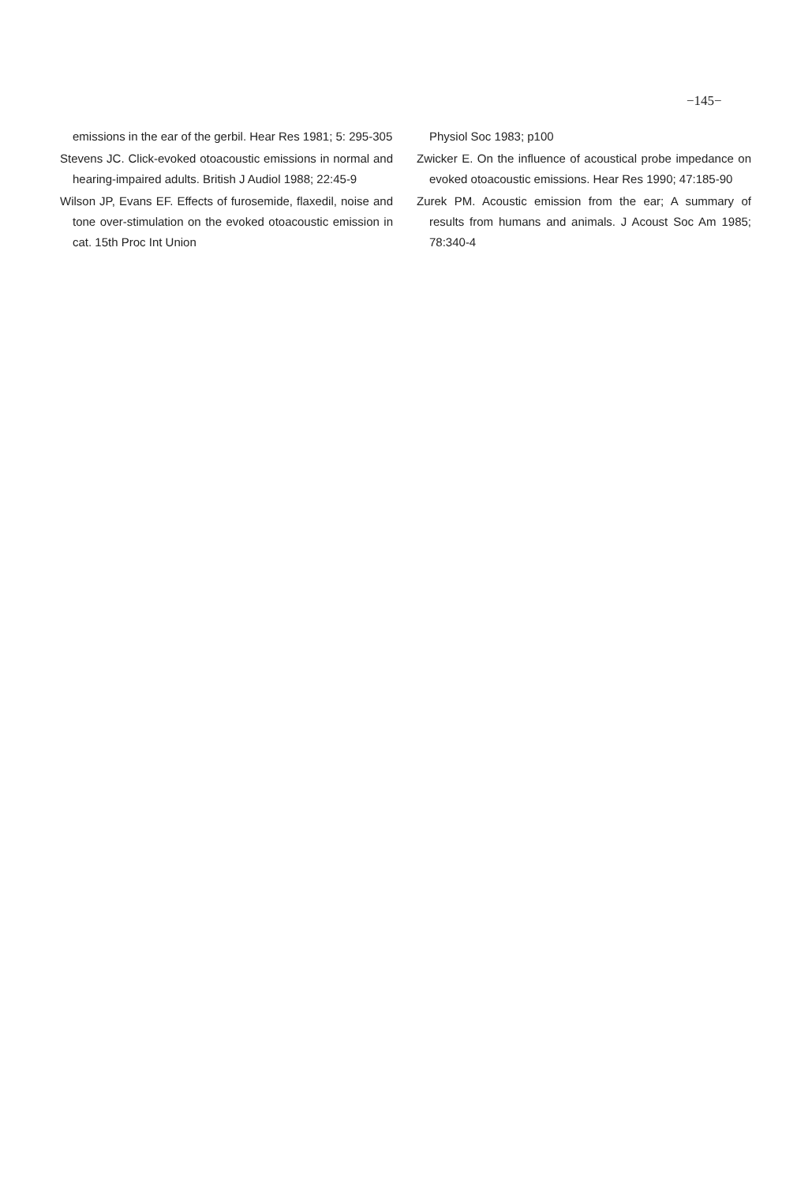−145−
emissions in the ear of the gerbil. Hear Res 1981; 5: 295-305
Stevens JC. Click-evoked otoacoustic emissions in normal and hearing-impaired adults. British J Audiol 1988; 22:45-9
Wilson JP, Evans EF. Effects of furosemide, flaxedil, noise and tone over-stimulation on the evoked otoacoustic emission in cat. 15th Proc Int Union
Physiol Soc 1983; p100
Zwicker E. On the influence of acoustical probe impedance on evoked otoacoustic emissions. Hear Res 1990; 47:185-90
Zurek PM. Acoustic emission from the ear; A summary of results from humans and animals. J Acoust Soc Am 1985; 78:340-4